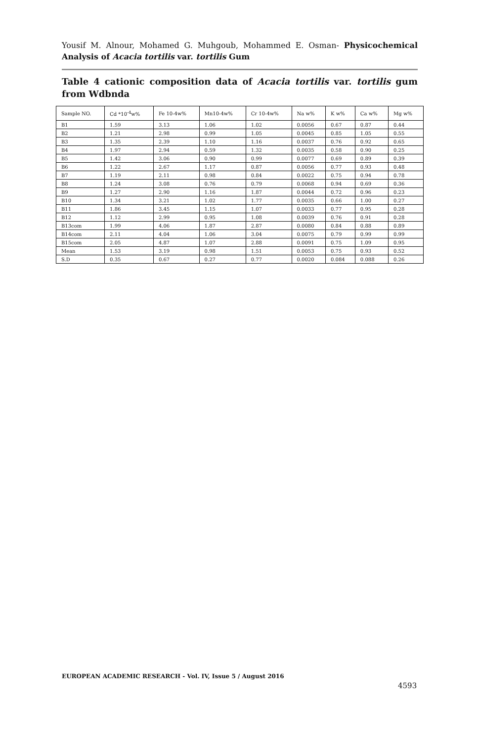Yousif M. Alnour, Mohamed G. Muhgoub, Mohammed E. Osman- Physicochemical Analysis of Acacia tortilis var. tortilis Gum
Table 4 cationic composition data of Acacia tortilis var. tortilis gum from Wdbnda
| Sample NO. | Cd *10<sup>-4</sup>w% | Fe 10-4w% | Mn10-4w% | Cr 10-4w% | Na w% | K w% | Ca w% | Mg w% |
| --- | --- | --- | --- | --- | --- | --- | --- | --- |
| B1 | 1.59 | 3.13 | 1.06 | 1.02 | 0.0056 | 0.67 | 0.87 | 0.44 |
| B2 | 1.21 | 2.98 | 0.99 | 1.05 | 0.0045 | 0.85 | 1.05 | 0.55 |
| B3 | 1.35 | 2.39 | 1.10 | 1.16 | 0.0037 | 0.76 | 0.92 | 0.65 |
| B4 | 1.97 | 2.94 | 0.59 | 1.32 | 0.0035 | 0.58 | 0.90 | 0.25 |
| B5 | 1.42 | 3.06 | 0.90 | 0.99 | 0.0077 | 0.69 | 0.89 | 0.39 |
| B6 | 1.22 | 2.67 | 1.17 | 0.87 | 0.0056 | 0.77 | 0.93 | 0.48 |
| B7 | 1.19 | 2.11 | 0.98 | 0.84 | 0.0022 | 0.75 | 0.94 | 0.78 |
| B8 | 1.24 | 3.08 | 0.76 | 0.79 | 0.0068 | 0.94 | 0.69 | 0.36 |
| B9 | 1.27 | 2.90 | 1.16 | 1.87 | 0.0044 | 0.72 | 0.96 | 0.23 |
| B10 | 1.34 | 3.21 | 1.02 | 1.77 | 0.0035 | 0.66 | 1.00 | 0.27 |
| B11 | 1.86 | 3.45 | 1.15 | 1.07 | 0.0033 | 0.77 | 0.95 | 0.28 |
| B12 | 1.12 | 2.99 | 0.95 | 1.08 | 0.0039 | 0.76 | 0.91 | 0.28 |
| B13com | 1.99 | 4.06 | 1.87 | 2.87 | 0.0080 | 0.84 | 0.88 | 0.89 |
| B14com | 2.11 | 4.04 | 1.06 | 3.04 | 0.0075 | 0.79 | 0.99 | 0.99 |
| B15com | 2.05 | 4.87 | 1.07 | 2.88 | 0.0091 | 0.75 | 1.09 | 0.95 |
| Mean | 1.53 | 3.19 | 0.98 | 1.51 | 0.0053 | 0.75 | 0.93 | 0.52 |
| S.D | 0.35 | 0.67 | 0.27 | 0.77 | 0.0020 | 0.084 | 0.088 | 0.26 |
EUROPEAN ACADEMIC RESEARCH - Vol. IV, Issue 5 / August 2016
4593